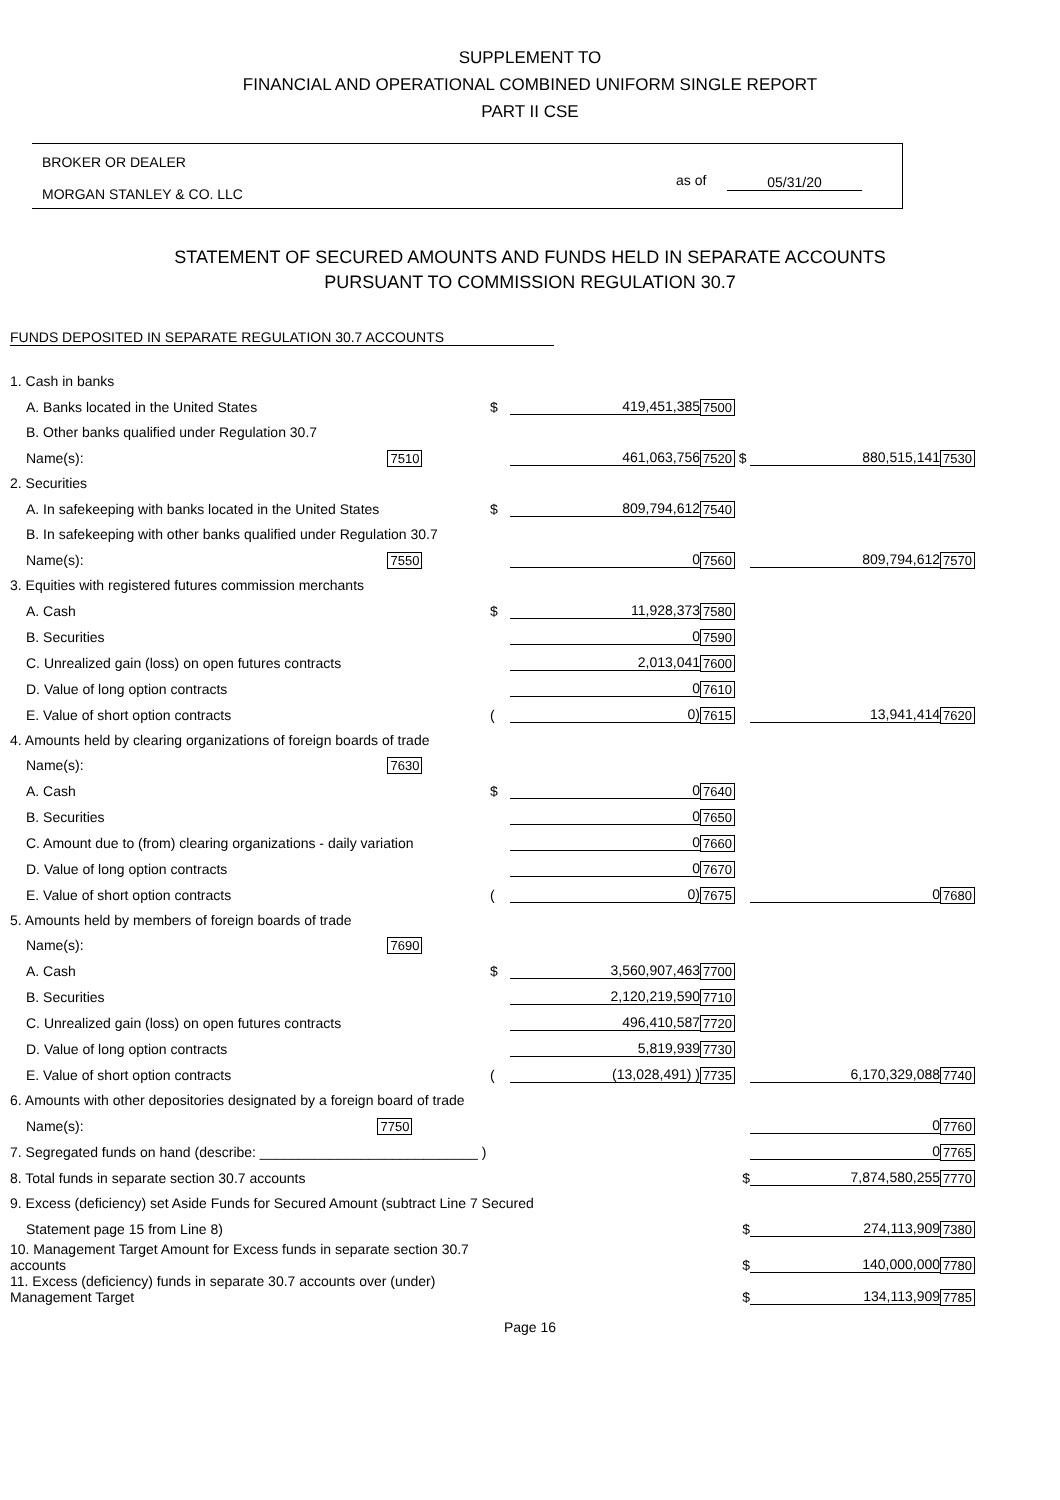SUPPLEMENT TO
FINANCIAL AND OPERATIONAL COMBINED UNIFORM SINGLE REPORT
PART II CSE
BROKER OR DEALER
MORGAN STANLEY & CO. LLC
as of 05/31/20
STATEMENT OF SECURED AMOUNTS AND FUNDS HELD IN SEPARATE ACCOUNTS
PURSUANT TO COMMISSION REGULATION 30.7
FUNDS DEPOSITED IN SEPARATE REGULATION 30.7 ACCOUNTS
| 1. Cash in banks | | | | | |
| A. Banks located in the United States | $ | 419,451,385 | 7500 | | |
| B. Other banks qualified under Regulation 30.7 | | | | | |
| Name(s): 7510 | | 461,063,756 | 7520 $ | 880,515,141 | 7530 |
| 2. Securities | | | | | |
| A. In safekeeping with banks located in the United States | $ | 809,794,612 | 7540 | | |
| B. In safekeeping with other banks qualified under Regulation 30.7 | | | | | |
| Name(s): 7550 | | 0 | 7560 | 809,794,612 | 7570 |
| 3. Equities with registered futures commission merchants | | | | | |
| A. Cash | $ | 11,928,373 | 7580 | | |
| B. Securities | | 0 | 7590 | | |
| C. Unrealized gain (loss) on open futures contracts | | 2,013,041 | 7600 | | |
| D. Value of long option contracts | | 0 | 7610 | | |
| E. Value of short option contracts | ( | 0) | 7615 | 13,941,414 | 7620 |
| 4. Amounts held by clearing organizations of foreign boards of trade | | | | | |
| Name(s): 7630 | | | | | |
| A. Cash | $ | 0 | 7640 | | |
| B. Securities | | 0 | 7650 | | |
| C. Amount due to (from) clearing organizations - daily variation | | 0 | 7660 | | |
| D. Value of long option contracts | | 0 | 7670 | | |
| E. Value of short option contracts | ( | 0) | 7675 | 0 | 7680 |
| 5. Amounts held by members of foreign boards of trade | | | | | |
| Name(s): 7690 | | | | | |
| A. Cash | $ | 3,560,907,463 | 7700 | | |
| B. Securities | | 2,120,219,590 | 7710 | | |
| C. Unrealized gain (loss) on open futures contracts | | 496,410,587 | 7720 | | |
| D. Value of long option contracts | | 5,819,939 | 7730 | | |
| E. Value of short option contracts | ( | (13,028,491) ) | 7735 | 6,170,329,088 | 7740 |
| 6. Amounts with other depositories designated by a foreign board of trade | | | | | |
| Name(s): 7750 | | | | 0 | 7760 |
| 7. Segregated funds on hand (describe: ____________________________ ) | | | | 0 | 7765 |
| 8. Total funds in separate section 30.7 accounts | $ | | | 7,874,580,255 | 7770 |
| 9. Excess (deficiency) set Aside Funds for Secured Amount (subtract Line 7 Secured | | | | | |
| Statement page 15 from Line 8) | $ | | | 274,113,909 | 7380 |
| 10. Management Target Amount for Excess funds in separate section 30.7 accounts | $ | | | 140,000,000 | 7780 |
| 11. Excess (deficiency) funds in separate 30.7 accounts over (under) Management Target | $ | | | 134,113,909 | 7785 |
Page 16